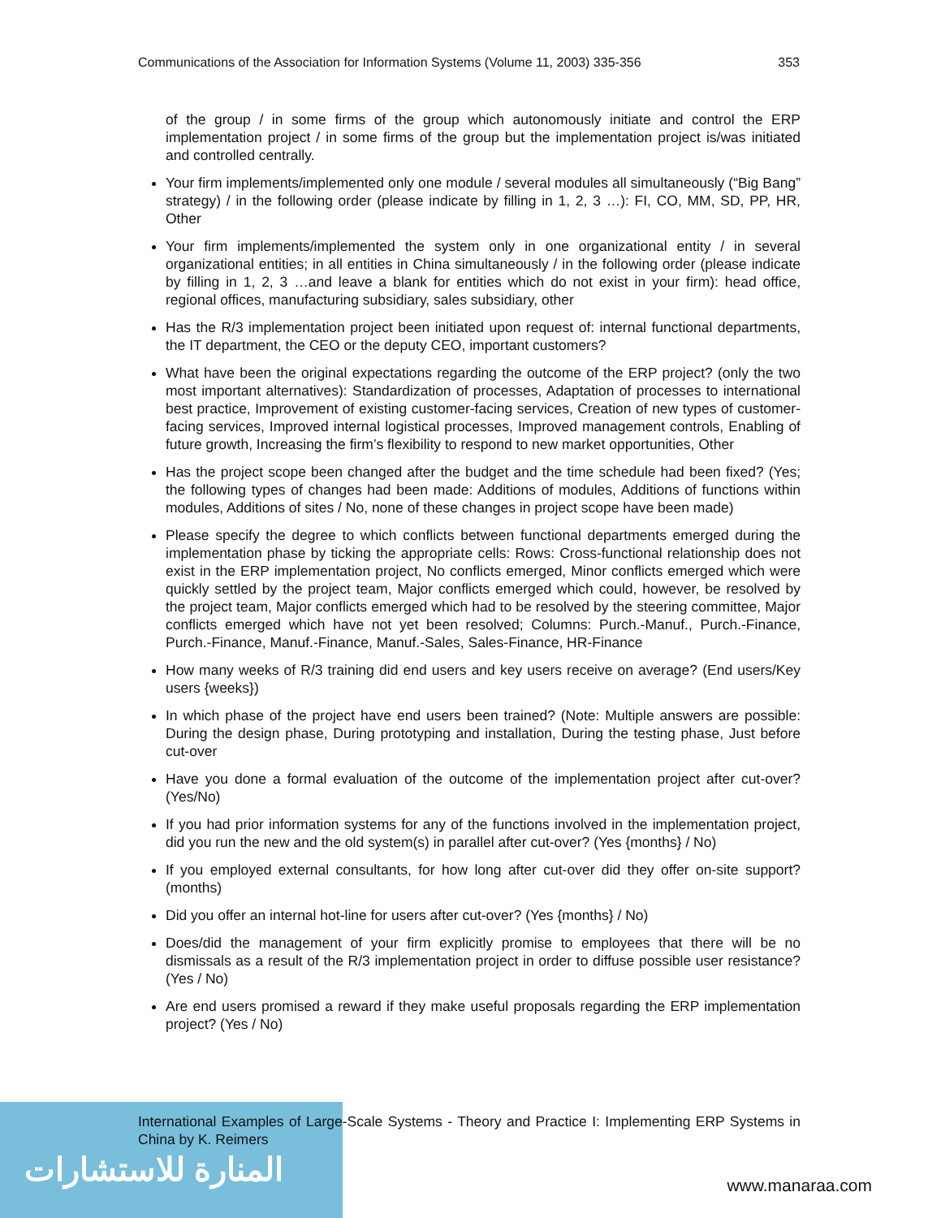Communications of the Association for Information Systems (Volume 11, 2003) 335-356 353
of the group / in some firms of the group which autonomously initiate and control the ERP implementation project / in some firms of the group but the implementation project is/was initiated and controlled centrally.
Your firm implements/implemented only one module / several modules all simultaneously (“Big Bang” strategy) / in the following order (please indicate by filling in 1, 2, 3 …): FI, CO, MM, SD, PP, HR, Other
Your firm implements/implemented the system only in one organizational entity / in several organizational entities; in all entities in China simultaneously / in the following order (please indicate by filling in 1, 2, 3 …and leave a blank for entities which do not exist in your firm): head office, regional offices, manufacturing subsidiary, sales subsidiary, other
Has the R/3 implementation project been initiated upon request of: internal functional departments, the IT department, the CEO or the deputy CEO, important customers?
What have been the original expectations regarding the outcome of the ERP project? (only the two most important alternatives): Standardization of processes, Adaptation of processes to international best practice, Improvement of existing customer-facing services, Creation of new types of customer-facing services, Improved internal logistical processes, Improved management controls, Enabling of future growth, Increasing the firm’s flexibility to respond to new market opportunities, Other
Has the project scope been changed after the budget and the time schedule had been fixed? (Yes; the following types of changes had been made: Additions of modules, Additions of functions within modules, Additions of sites / No, none of these changes in project scope have been made)
Please specify the degree to which conflicts between functional departments emerged during the implementation phase by ticking the appropriate cells: Rows: Cross-functional relationship does not exist in the ERP implementation project, No conflicts emerged, Minor conflicts emerged which were quickly settled by the project team, Major conflicts emerged which could, however, be resolved by the project team, Major conflicts emerged which had to be resolved by the steering committee, Major conflicts emerged which have not yet been resolved; Columns: Purch.-Manuf., Purch.-Finance, Purch.-Finance, Manuf.-Finance, Manuf.-Sales, Sales-Finance, HR-Finance
How many weeks of R/3 training did end users and key users receive on average? (End users/Key users {weeks})
In which phase of the project have end users been trained? (Note: Multiple answers are possible: During the design phase, During prototyping and installation, During the testing phase, Just before cut-over
Have you done a formal evaluation of the outcome of the implementation project after cut-over? (Yes/No)
If you had prior information systems for any of the functions involved in the implementation project, did you run the new and the old system(s) in parallel after cut-over? (Yes {months} / No)
If you employed external consultants, for how long after cut-over did they offer on-site support? (months)
Did you offer an internal hot-line for users after cut-over? (Yes {months} / No)
Does/did the management of your firm explicitly promise to employees that there will be no dismissals as a result of the R/3 implementation project in order to diffuse possible user resistance? (Yes / No)
Are end users promised a reward if they make useful proposals regarding the ERP implementation project? (Yes / No)
المنارة للاستشارات
International Examples of Large-Scale Systems - Theory and Practice I: Implementing ERP Systems in China by K. Reimers
www.manaraa.com